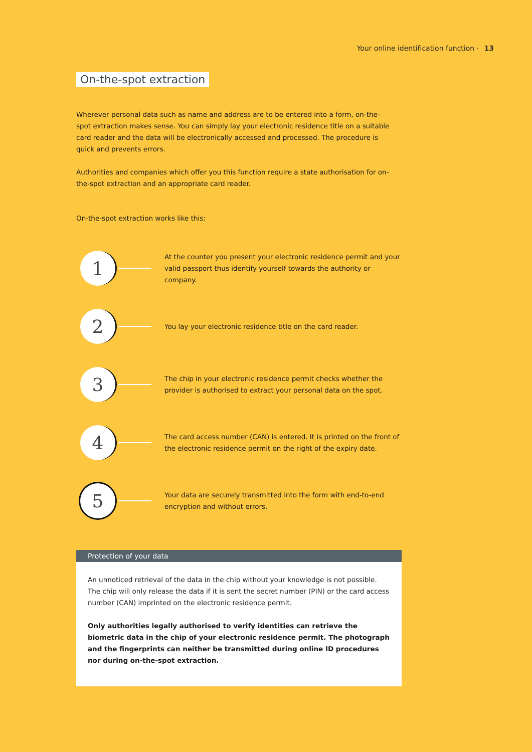Your online identification function · 13
On-the-spot extraction
Wherever personal data such as name and address are to be entered into a form, on-the-spot extraction makes sense. You can simply lay your electronic residence title on a suitable card reader and the data will be electronically accessed and processed. The procedure is quick and prevents errors.
Authorities and companies which offer you this function require a state authorisation for on-the-spot extraction and an appropriate card reader.
On-the-spot extraction works like this:
1
At the counter you present your electronic residence permit and your valid passport thus identify yourself towards the authority or company.
2
You lay your electronic residence title on the card reader.
3
The chip in your electronic residence permit checks whether the provider is authorised to extract your personal data on the spot.
4
The card access number (CAN) is entered. It is printed on the front of the electronic residence permit on the right of the expiry date.
5
Your data are securely transmitted into the form with end-to-end encryption and without errors.
Protection of your data
An unnoticed retrieval of the data in the chip without your knowledge is not possible. The chip will only release the data if it is sent the secret number (PIN) or the card access number (CAN) imprinted on the electronic residence permit.
Only authorities legally authorised to verify identities can retrieve the biometric data in the chip of your electronic residence permit. The photograph and the fingerprints can neither be transmitted during online ID procedures nor during on-the-spot extraction.